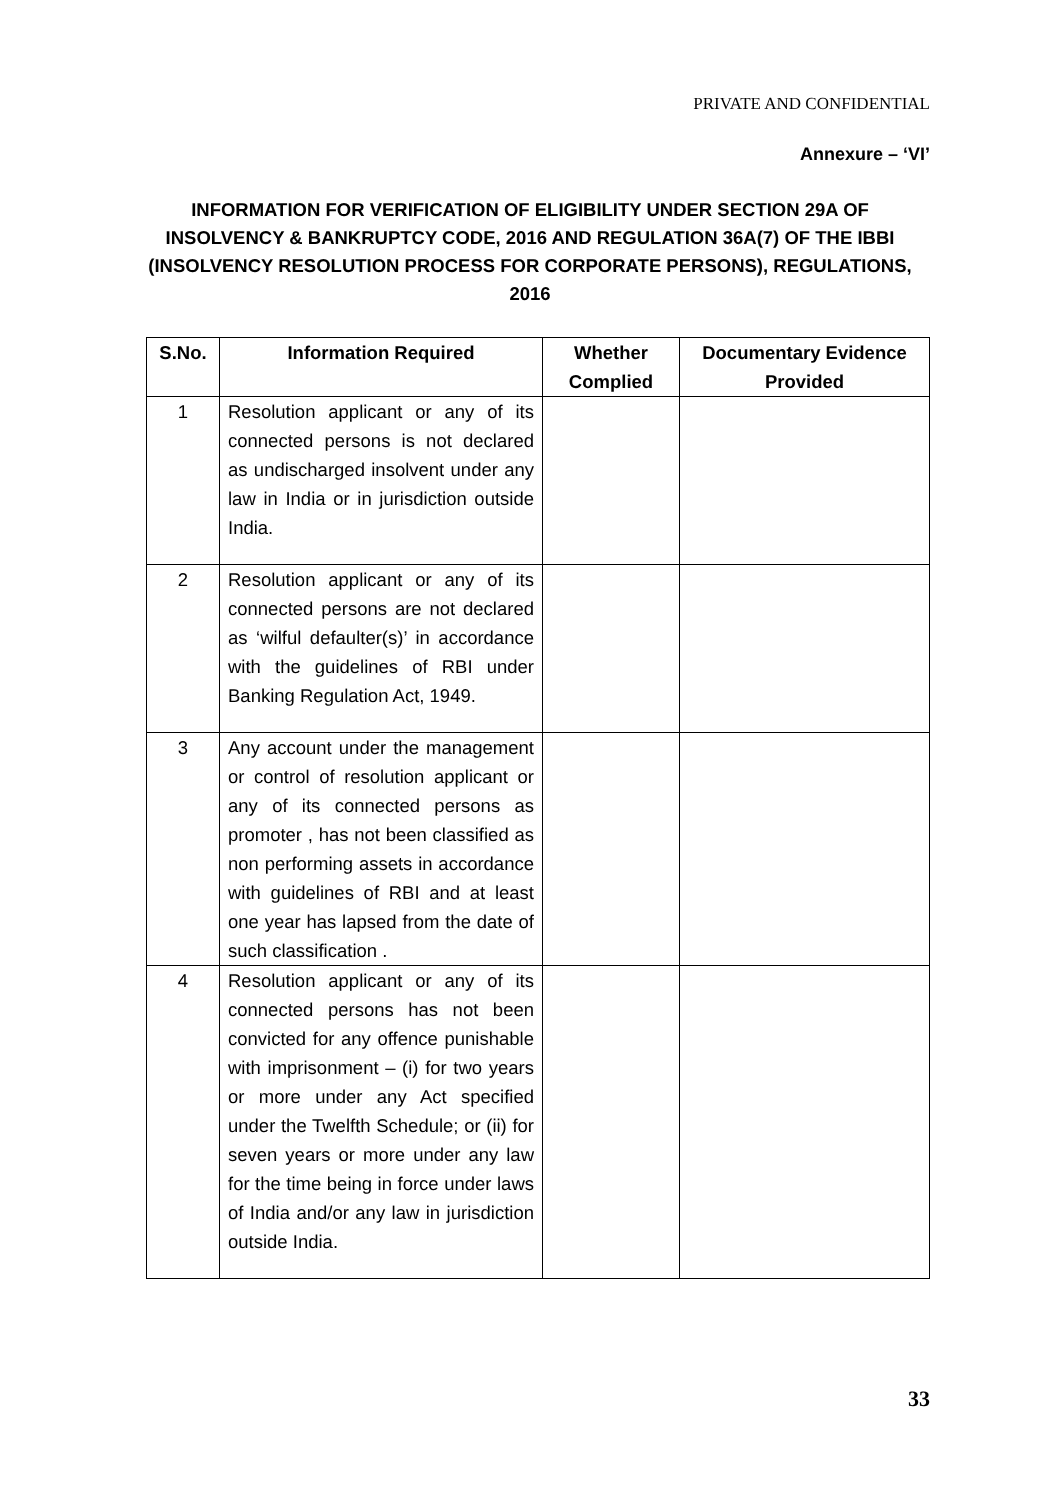PRIVATE AND CONFIDENTIAL
Annexure – ‘VI’
INFORMATION FOR VERIFICATION OF ELIGIBILITY UNDER SECTION 29A OF INSOLVENCY & BANKRUPTCY CODE, 2016 AND REGULATION 36A(7) OF THE IBBI (INSOLVENCY RESOLUTION PROCESS FOR CORPORATE PERSONS), REGULATIONS, 2016
| S.No. | Information Required | Whether Complied | Documentary Evidence Provided |
| --- | --- | --- | --- |
| 1 | Resolution applicant or any of its connected persons is not declared as undischarged insolvent under any law in India or in jurisdiction outside India. | | |
| 2 | Resolution applicant or any of its connected persons are not declared as ‘wilful defaulter(s)’ in accordance with the guidelines of RBI under Banking Regulation Act, 1949. | | |
| 3 | Any account under the management or control of resolution applicant or any of its connected persons as promoter , has not been classified as non performing assets in accordance with guidelines of RBI and at least one year has lapsed from the date of such classification . | | |
| 4 | Resolution applicant or any of its connected persons has not been convicted for any offence punishable with imprisonment – (i) for two years or more under any Act specified under the Twelfth Schedule; or (ii) for seven years or more under any law for the time being in force under laws of India and/or any law in jurisdiction outside India. | | |
33